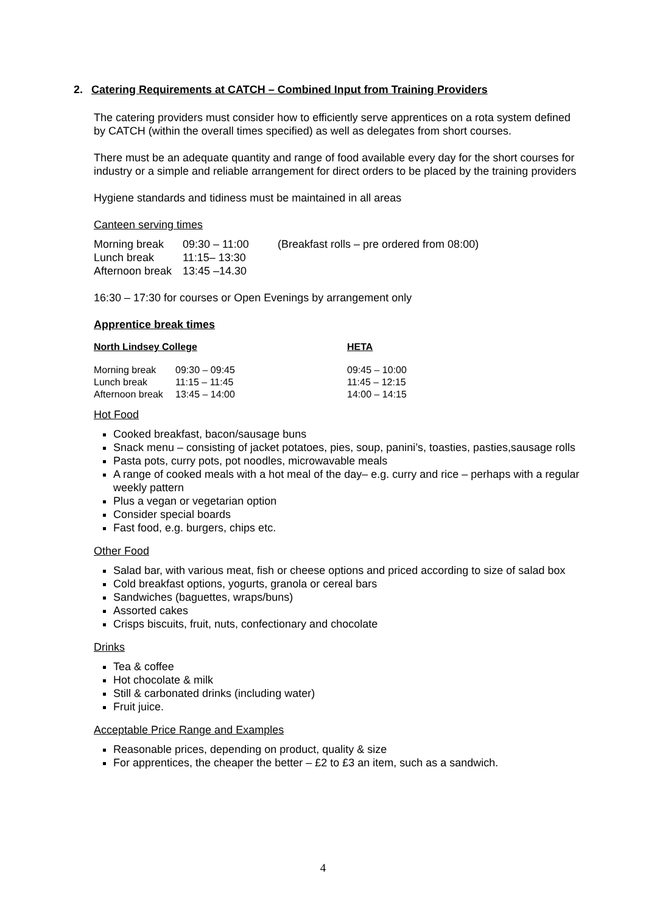2. Catering Requirements at CATCH – Combined Input from Training Providers
The catering providers must consider how to efficiently serve apprentices on a rota system defined by CATCH (within the overall times specified) as well as delegates from short courses.
There must be an adequate quantity and range of food available every day for the short courses for industry or a simple and reliable arrangement for direct orders to be placed by the training providers
Hygiene standards and tidiness must be maintained in all areas
Canteen serving times
| Morning break | 09:30 – 11:00 | (Breakfast rolls – pre ordered from 08:00) |
| Lunch break | 11:15– 13:30 | |
| Afternoon break | 13:45 –14.30 | |
16:30 – 17:30 for courses or Open Evenings by arrangement only
Apprentice break times
| North Lindsey College | | HETA |
| Morning break | 09:30 – 09:45 | 09:45 – 10:00 |
| Lunch break | 11:15 – 11:45 | 11:45 – 12:15 |
| Afternoon break | 13:45 – 14:00 | 14:00 – 14:15 |
Hot Food
Cooked breakfast, bacon/sausage buns
Snack menu – consisting of jacket potatoes, pies, soup, panini’s, toasties, pasties,sausage rolls
Pasta pots, curry pots, pot noodles, microwavable meals
A range of cooked meals with a hot meal of the day– e.g. curry and rice – perhaps with a regular weekly pattern
Plus a vegan or vegetarian option
Consider special boards
Fast food, e.g. burgers, chips etc.
Other Food
Salad bar, with various meat, fish or cheese options and priced according to size of salad box
Cold breakfast options, yogurts, granola or cereal bars
Sandwiches (baguettes, wraps/buns)
Assorted cakes
Crisps biscuits, fruit, nuts, confectionary and chocolate
Drinks
Tea & coffee
Hot chocolate & milk
Still & carbonated drinks (including water)
Fruit juice.
Acceptable Price Range and Examples
Reasonable prices, depending on product, quality & size
For apprentices, the cheaper the better – £2 to £3 an item, such as a sandwich.
4